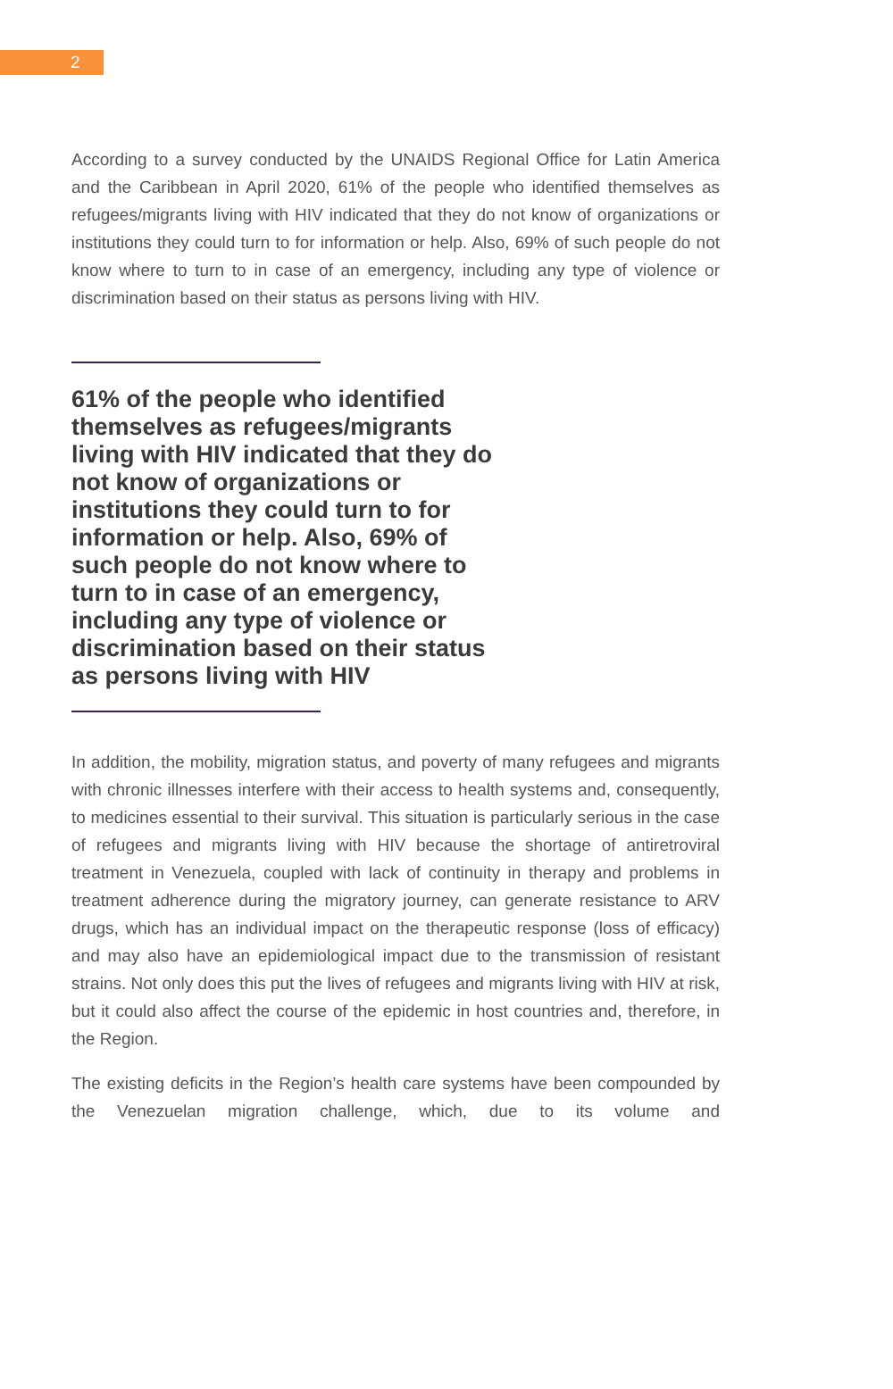2
According to a survey conducted by the UNAIDS Regional Office for Latin America and the Caribbean in April 2020, 61% of the people who identified themselves as refugees/migrants living with HIV indicated that they do not know of organizations or institutions they could turn to for information or help. Also, 69% of such people do not know where to turn to in case of an emergency, including any type of violence or discrimination based on their status as persons living with HIV.
61% of the people who identified themselves as refugees/migrants living with HIV indicated that they do not know of organizations or institutions they could turn to for information or help. Also, 69% of such people do not know where to turn to in case of an emergency, including any type of violence or discrimination based on their status as persons living with HIV
In addition, the mobility, migration status, and poverty of many refugees and migrants with chronic illnesses interfere with their access to health systems and, consequently, to medicines essential to their survival. This situation is particularly serious in the case of refugees and migrants living with HIV because the shortage of antiretroviral treatment in Venezuela, coupled with lack of continuity in therapy and problems in treatment adherence during the migratory journey, can generate resistance to ARV drugs, which has an individual impact on the therapeutic response (loss of efficacy) and may also have an epidemiological impact due to the transmission of resistant strains. Not only does this put the lives of refugees and migrants living with HIV at risk, but it could also affect the course of the epidemic in host countries and, therefore, in the Region.
The existing deficits in the Region’s health care systems have been compounded by the Venezuelan migration challenge, which, due to its volume and